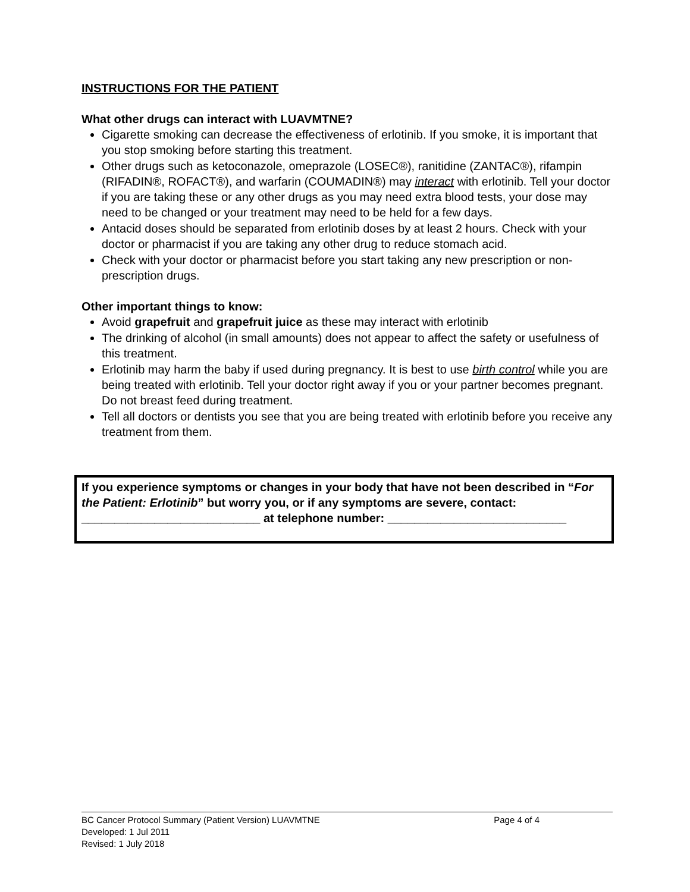INSTRUCTIONS FOR THE PATIENT
What other drugs can interact with LUAVMTNE?
Cigarette smoking can decrease the effectiveness of erlotinib. If you smoke, it is important that you stop smoking before starting this treatment.
Other drugs such as ketoconazole, omeprazole (LOSEC®), ranitidine (ZANTAC®), rifampin (RIFADIN®, ROFACT®), and warfarin (COUMADIN®) may interact with erlotinib. Tell your doctor if you are taking these or any other drugs as you may need extra blood tests, your dose may need to be changed or your treatment may need to be held for a few days.
Antacid doses should be separated from erlotinib doses by at least 2 hours. Check with your doctor or pharmacist if you are taking any other drug to reduce stomach acid.
Check with your doctor or pharmacist before you start taking any new prescription or non-prescription drugs.
Other important things to know:
Avoid grapefruit and grapefruit juice as these may interact with erlotinib
The drinking of alcohol (in small amounts) does not appear to affect the safety or usefulness of this treatment.
Erlotinib may harm the baby if used during pregnancy. It is best to use birth control while you are being treated with erlotinib. Tell your doctor right away if you or your partner becomes pregnant. Do not breast feed during treatment.
Tell all doctors or dentists you see that you are being treated with erlotinib before you receive any treatment from them.
If you experience symptoms or changes in your body that have not been described in “For the Patient: Erlotinib” but worry you, or if any symptoms are severe, contact: ___________________________ at telephone number: ___________________________
BC Cancer Protocol Summary (Patient Version) LUAVMTNE Page 4 of 4
Developed: 1 Jul 2011
Revised: 1 July 2018